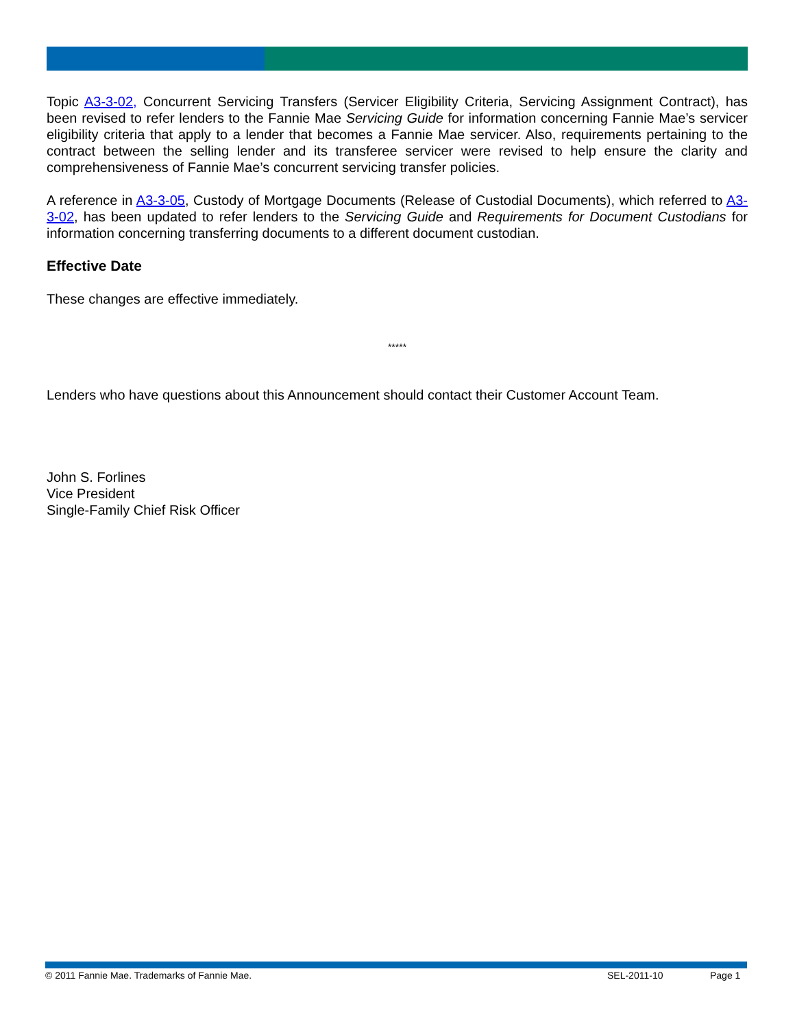Topic A3-3-02, Concurrent Servicing Transfers (Servicer Eligibility Criteria, Servicing Assignment Contract), has been revised to refer lenders to the Fannie Mae Servicing Guide for information concerning Fannie Mae’s servicer eligibility criteria that apply to a lender that becomes a Fannie Mae servicer. Also, requirements pertaining to the contract between the selling lender and its transferee servicer were revised to help ensure the clarity and comprehensiveness of Fannie Mae’s concurrent servicing transfer policies.
A reference in A3-3-05, Custody of Mortgage Documents (Release of Custodial Documents), which referred to A3-3-02, has been updated to refer lenders to the Servicing Guide and Requirements for Document Custodians for information concerning transferring documents to a different document custodian.
Effective Date
These changes are effective immediately.
*****
Lenders who have questions about this Announcement should contact their Customer Account Team.
John S. Forlines
Vice President
Single-Family Chief Risk Officer
© 2011 Fannie Mae. Trademarks of Fannie Mae. SEL-2011-10 Page 1